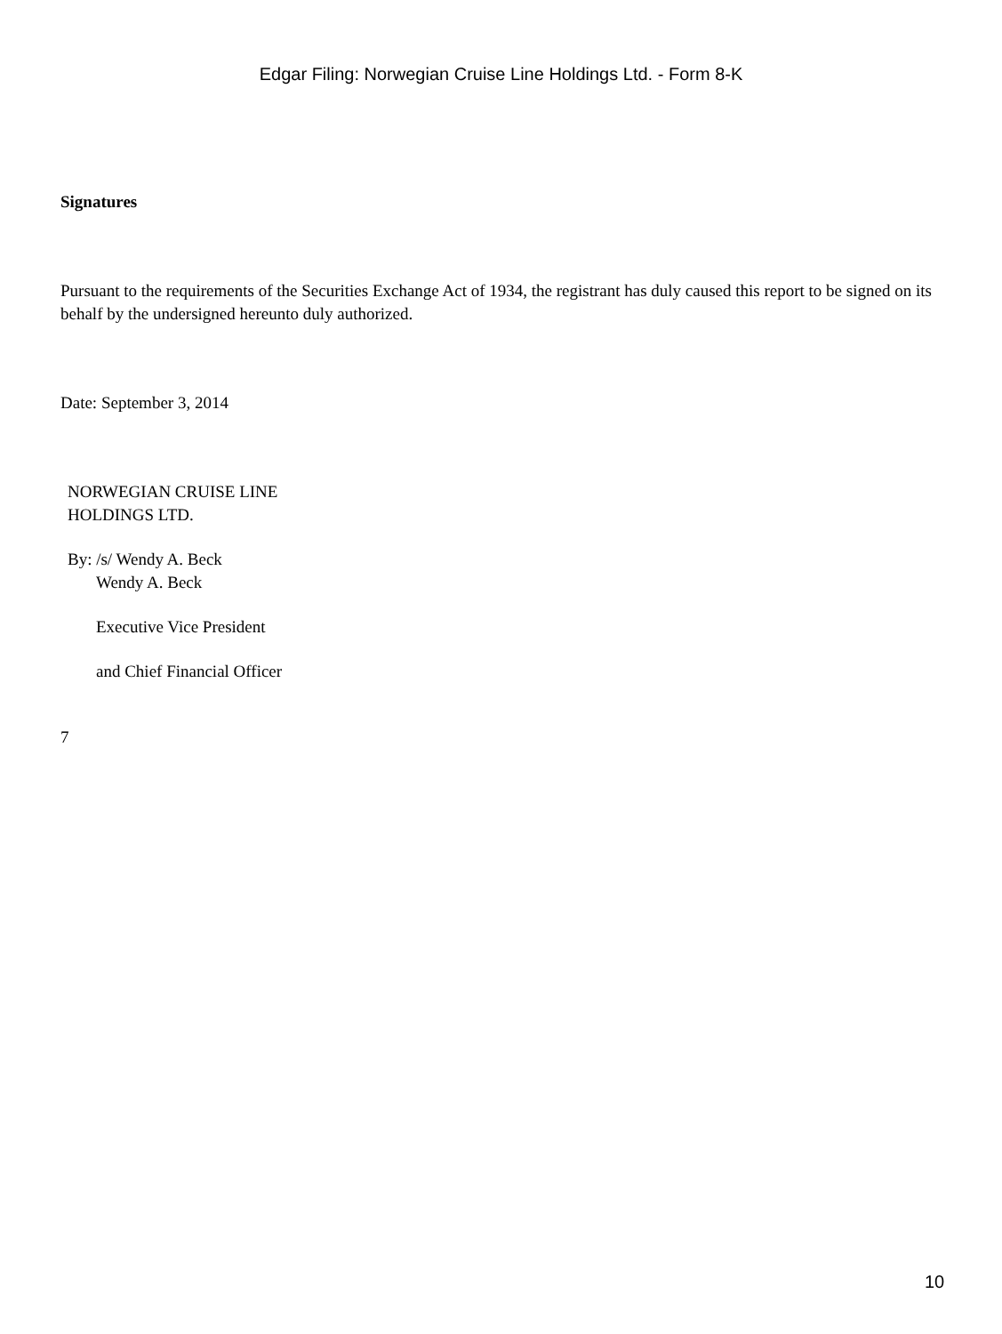Edgar Filing: Norwegian Cruise Line Holdings Ltd. - Form 8-K
Signatures
Pursuant to the requirements of the Securities Exchange Act of 1934, the registrant has duly caused this report to be signed on its behalf by the undersigned hereunto duly authorized.
Date: September 3, 2014
NORWEGIAN CRUISE LINE
HOLDINGS LTD.
By: /s/ Wendy A. Beck
Wendy A. Beck
Executive Vice President
and Chief Financial Officer
7
10